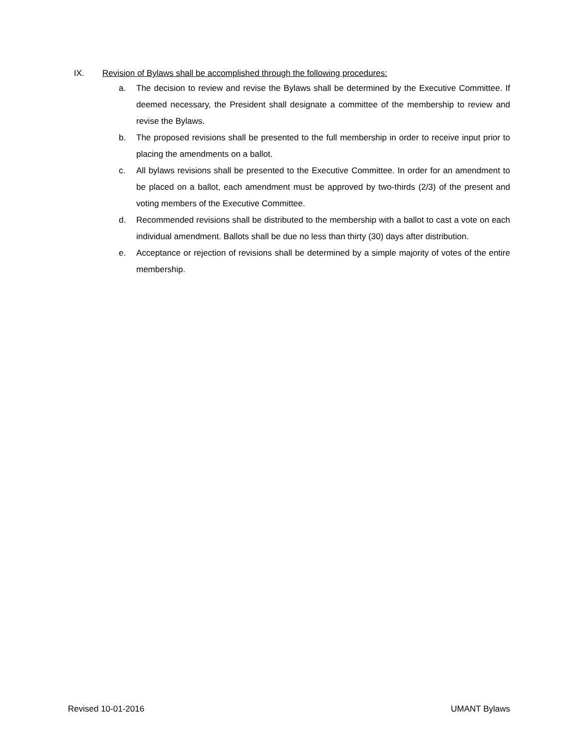IX. Revision of Bylaws shall be accomplished through the following procedures:
a. The decision to review and revise the Bylaws shall be determined by the Executive Committee. If deemed necessary, the President shall designate a committee of the membership to review and revise the Bylaws.
b. The proposed revisions shall be presented to the full membership in order to receive input prior to placing the amendments on a ballot.
c. All bylaws revisions shall be presented to the Executive Committee. In order for an amendment to be placed on a ballot, each amendment must be approved by two-thirds (2/3) of the present and voting members of the Executive Committee.
d. Recommended revisions shall be distributed to the membership with a ballot to cast a vote on each individual amendment. Ballots shall be due no less than thirty (30) days after distribution.
e. Acceptance or rejection of revisions shall be determined by a simple majority of votes of the entire membership.
Revised 10-01-2016 UMANT Bylaws